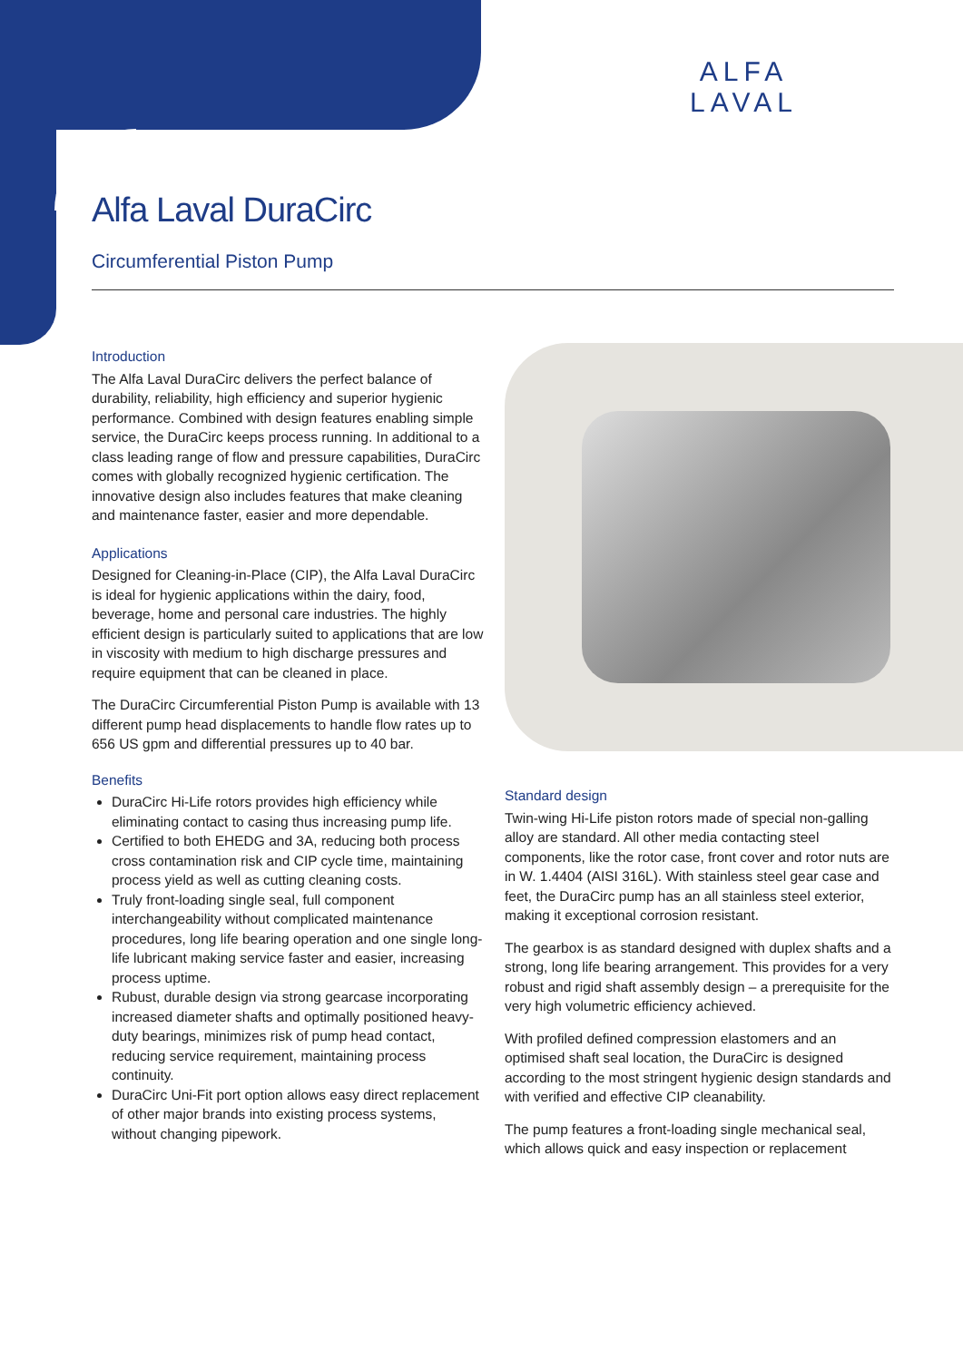ALFA
LAVAL
Alfa Laval DuraCirc
Circumferential Piston Pump
Introduction
The Alfa Laval DuraCirc delivers the perfect balance of durability, reliability, high efficiency and superior hygienic performance. Combined with design features enabling simple service, the DuraCirc keeps process running. In additional to a class leading range of flow and pressure capabilities, DuraCirc comes with globally recognized hygienic certification. The innovative design also includes features that make cleaning and maintenance faster, easier and more dependable.
Applications
Designed for Cleaning-in-Place (CIP), the Alfa Laval DuraCirc is ideal for hygienic applications within the dairy, food, beverage, home and personal care industries. The highly efficient design is particularly suited to applications that are low in viscosity with medium to high discharge pressures and require equipment that can be cleaned in place.
The DuraCirc Circumferential Piston Pump is available with 13 different pump head displacements to handle flow rates up to 656 US gpm and differential pressures up to 40 bar.
Benefits
DuraCirc Hi-Life rotors provides high efficiency while eliminating contact to casing thus increasing pump life.
Certified to both EHEDG and 3A, reducing both process cross contamination risk and CIP cycle time, maintaining process yield as well as cutting cleaning costs.
Truly front-loading single seal, full component interchangeability without complicated maintenance procedures, long life bearing operation and one single long-life lubricant making service faster and easier, increasing process uptime.
Rubust, durable design via strong gearcase incorporating increased diameter shafts and optimally positioned heavy-duty bearings, minimizes risk of pump head contact, reducing service requirement, maintaining process continuity.
DuraCirc Uni-Fit port option allows easy direct replacement of other major brands into existing process systems, without changing pipework.
Standard design
Twin-wing Hi-Life piston rotors made of special non-galling alloy are standard. All other media contacting steel components, like the rotor case, front cover and rotor nuts are in W. 1.4404 (AISI 316L). With stainless steel gear case and feet, the DuraCirc pump has an all stainless steel exterior, making it exceptional corrosion resistant.
The gearbox is as standard designed with duplex shafts and a strong, long life bearing arrangement. This provides for a very robust and rigid shaft assembly design – a prerequisite for the very high volumetric efficiency achieved.
With profiled defined compression elastomers and an optimised shaft seal location, the DuraCirc is designed according to the most stringent hygienic design standards and with verified and effective CIP cleanability.
The pump features a front-loading single mechanical seal, which allows quick and easy inspection or replacement